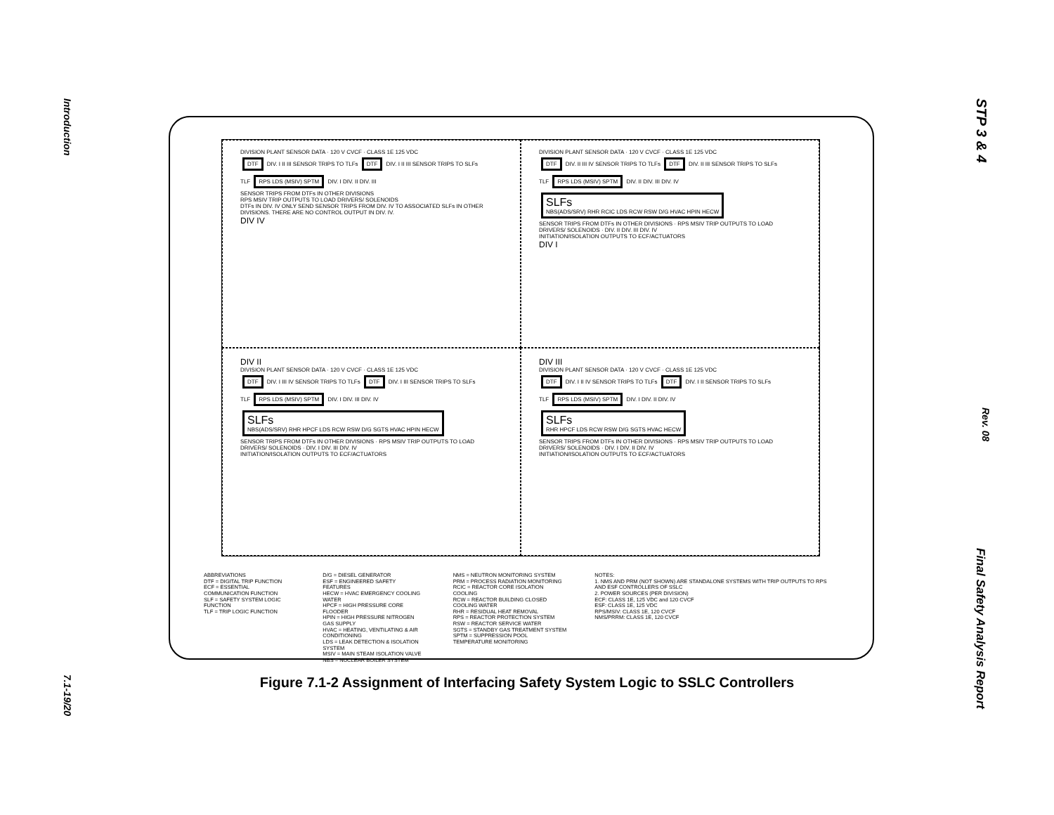Introduction
7.1-19/20
STP 3 & 4
Rev. 08
Final Safety Analysis Report
DIVISION PLANT SENSOR DATA · 120 V CVCF · CLASS 1E 125 VDC
DTF DIV. I II III SENSOR TRIPS TO TLFs DTF DIV. I II III SENSOR TRIPS TO SLFs
TLF RPS LDS (MSIV) SPTM DIV. I DIV. II DIV. III
SENSOR TRIPS FROM DTFs IN OTHER DIVISIONS
RPS MSIV TRIP OUTPUTS TO LOAD DRIVERS/ SOLENOIDS
DTFs IN DIV. IV ONLY SEND SENSOR TRIPS FROM DIV. IV TO ASSOCIATED SLFs IN OTHER DIVISIONS. THERE ARE NO CONTROL OUTPUT IN DIV. IV.
DIV IV
DIVISION PLANT SENSOR DATA · 120 V CVCF · CLASS 1E 125 VDC
DTF DIV. II III IV SENSOR TRIPS TO TLFs DTF DIV. II III SENSOR TRIPS TO SLFs
TLF RPS LDS (MSIV) SPTM DIV. II DIV. III DIV. IV
SLFs
NBS(ADS/SRV) RHR RCIC LDS RCW RSW D/G HVAC HPIN HECW
SENSOR TRIPS FROM DTFs IN OTHER DIVISIONS · RPS MSIV TRIP OUTPUTS TO LOAD DRIVERS/ SOLENOIDS · DIV. II DIV. III DIV. IV
INITIATION/ISOLATION OUTPUTS TO ECF/ACTUATORS
DIV I
DIV II
DIVISION PLANT SENSOR DATA · 120 V CVCF · CLASS 1E 125 VDC
DTF DIV. I III IV SENSOR TRIPS TO TLFs DTF DIV. I III SENSOR TRIPS TO SLFs
TLF RPS LDS (MSIV) SPTM DIV. I DIV. III DIV. IV
SLFs
NBS(ADS/SRV) RHR HPCF LDS RCW RSW D/G SGTS HVAC HPIN HECW
SENSOR TRIPS FROM DTFs IN OTHER DIVISIONS · RPS MSIV TRIP OUTPUTS TO LOAD DRIVERS/ SOLENOIDS · DIV. I DIV. III DIV. IV
INITIATION/ISOLATION OUTPUTS TO ECF/ACTUATORS
DIV III
DIVISION PLANT SENSOR DATA · 120 V CVCF · CLASS 1E 125 VDC
DTF DIV. I II IV SENSOR TRIPS TO TLFs DTF DIV. I II SENSOR TRIPS TO SLFs
TLF RPS LDS (MSIV) SPTM DIV. I DIV. II DIV. IV
SLFs
RHR HPCF LDS RCW RSW D/G SGTS HVAC HECW
SENSOR TRIPS FROM DTFs IN OTHER DIVISIONS · RPS MSIV TRIP OUTPUTS TO LOAD DRIVERS/ SOLENOIDS · DIV. I DIV. II DIV. IV
INITIATION/ISOLATION OUTPUTS TO ECF/ACTUATORS
ABBREVIATIONS
DTF = DIGITAL TRIP FUNCTION
ECF = ESSENTIAL COMMUNICATION FUNCTION
SLF = SAFETY SYSTEM LOGIC FUNCTION
TLF = TRIP LOGIC FUNCTION
D/G = DIESEL GENERATOR
ESF = ENGINEERED SAFETY FEATURES
HECW = HVAC EMERGENCY COOLING WATER
HPCF = HIGH PRESSURE CORE FLOODER
HPIN = HIGH PRESSURE NITROGEN GAS SUPPLY
HVAC = HEATING, VENTILATING & AIR CONDITIONING
LDS = LEAK DETECTION & ISOLATION SYSTEM
MSIV = MAIN STEAM ISOLATION VALVE
NBS = NUCLEAR BOILER SYSTEM
NMS = NEUTRON MONITORING SYSTEM
PRM = PROCESS RADIATION MONITORING
RCIC = REACTOR CORE ISOLATION COOLING
RCW = REACTOR BUILDING CLOSED COOLING WATER
RHR = RESIDUAL HEAT REMOVAL
RPS = REACTOR PROTECTION SYSTEM
RSW = REACTOR SERVICE WATER
SGTS = STANDBY GAS TREATMENT SYSTEM
SPTM = SUPPRESSION POOL TEMPERATURE MONITORING
NOTES:
1. NMS AND PRM (NOT SHOWN) ARE STANDALONE SYSTEMS WITH TRIP OUTPUTS TO RPS AND ESF CONTROLLERS OF SSLC
2. POWER SOURCES (PER DIVISION)
ECF: CLASS 1E, 125 VDC and 120 CVCF
ESF: CLASS 1E, 125 VDC
RPS/MSIV: CLASS 1E, 120 CVCF
NMS/PRRM: CLASS 1E, 120 CVCF
Figure 7.1-2 Assignment of Interfacing Safety System Logic to SSLC Controllers